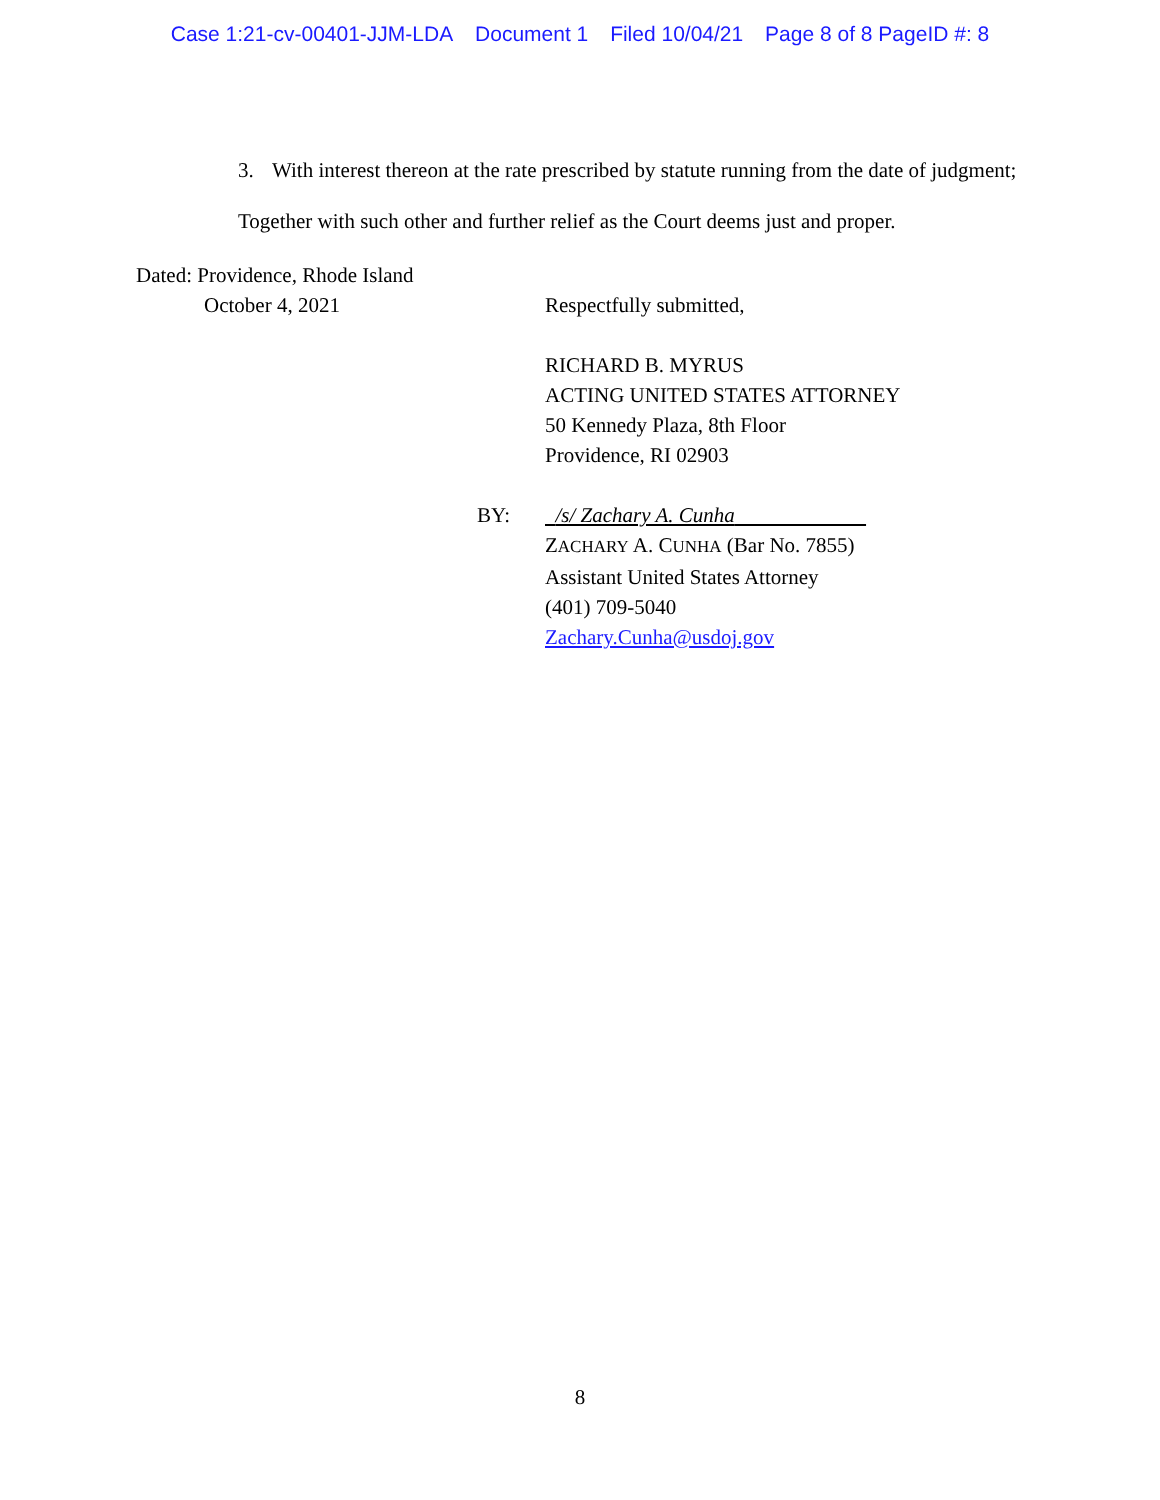Case 1:21-cv-00401-JJM-LDA Document 1 Filed 10/04/21 Page 8 of 8 PageID #: 8
3. With interest thereon at the rate prescribed by statute running from the date of judgment;
Together with such other and further relief as the Court deems just and proper.
Dated: Providence, Rhode Island
October 4, 2021 Respectfully submitted,
RICHARD B. MYRUS
ACTING UNITED STATES ATTORNEY
50 Kennedy Plaza, 8th Floor
Providence, RI 02903
BY: /s/ Zachary A. Cunha
ZACHARY A. CUNHA (Bar No. 7855)
Assistant United States Attorney
(401) 709-5040
Zachary.Cunha@usdoj.gov
8